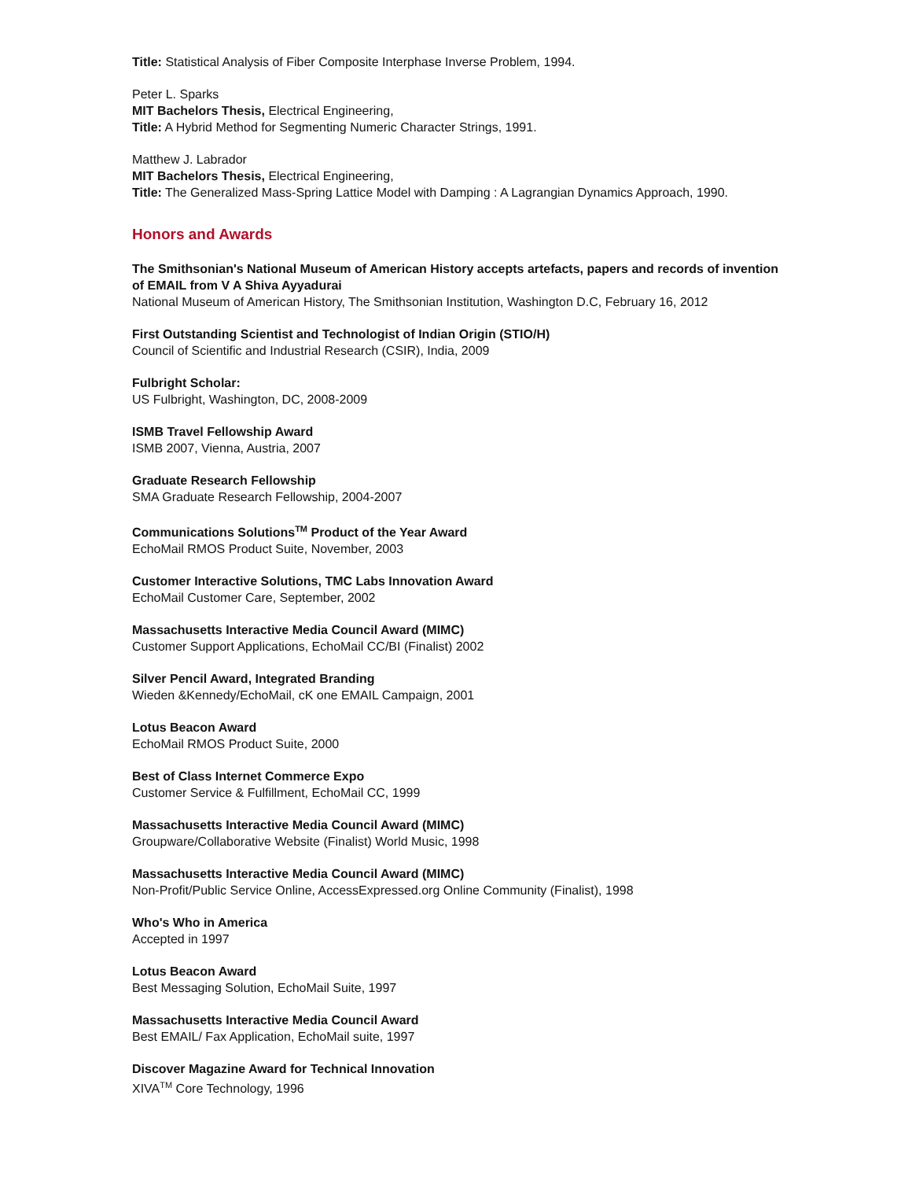Title: Statistical Analysis of Fiber Composite Interphase Inverse Problem, 1994.
Peter L. Sparks
MIT Bachelors Thesis, Electrical Engineering,
Title: A Hybrid Method for Segmenting Numeric Character Strings, 1991.
Matthew J. Labrador
MIT Bachelors Thesis, Electrical Engineering,
Title: The Generalized Mass-Spring Lattice Model with Damping : A Lagrangian Dynamics Approach, 1990.
Honors and Awards
The Smithsonian's National Museum of American History accepts artefacts, papers and records of invention of EMAIL from V A Shiva Ayyadurai
National Museum of American History, The Smithsonian Institution, Washington D.C, February 16, 2012
First Outstanding Scientist and Technologist of Indian Origin (STIO/H)
Council of Scientific and Industrial Research (CSIR), India, 2009
Fulbright Scholar:
US Fulbright, Washington, DC, 2008-2009
ISMB Travel Fellowship Award
ISMB 2007, Vienna, Austria, 2007
Graduate Research Fellowship
SMA Graduate Research Fellowship, 2004-2007
Communications Solutions<sup>TM</sup> Product of the Year Award
EchoMail RMOS Product Suite, November, 2003
Customer Interactive Solutions, TMC Labs Innovation Award
EchoMail Customer Care, September, 2002
Massachusetts Interactive Media Council Award (MIMC)
Customer Support Applications, EchoMail CC/BI (Finalist) 2002
Silver Pencil Award, Integrated Branding
Wieden &Kennedy/EchoMail, cK one EMAIL Campaign, 2001
Lotus Beacon Award
EchoMail RMOS Product Suite, 2000
Best of Class Internet Commerce Expo
Customer Service & Fulfillment, EchoMail CC, 1999
Massachusetts Interactive Media Council Award (MIMC)
Groupware/Collaborative Website (Finalist) World Music, 1998
Massachusetts Interactive Media Council Award (MIMC)
Non-Profit/Public Service Online, AccessExpressed.org Online Community (Finalist), 1998
Who's Who in America
Accepted in 1997
Lotus Beacon Award
Best Messaging Solution, EchoMail Suite, 1997
Massachusetts Interactive Media Council Award
Best EMAIL/ Fax Application, EchoMail suite, 1997
Discover Magazine Award for Technical Innovation
XIVA<sup>TM</sup> Core Technology, 1996